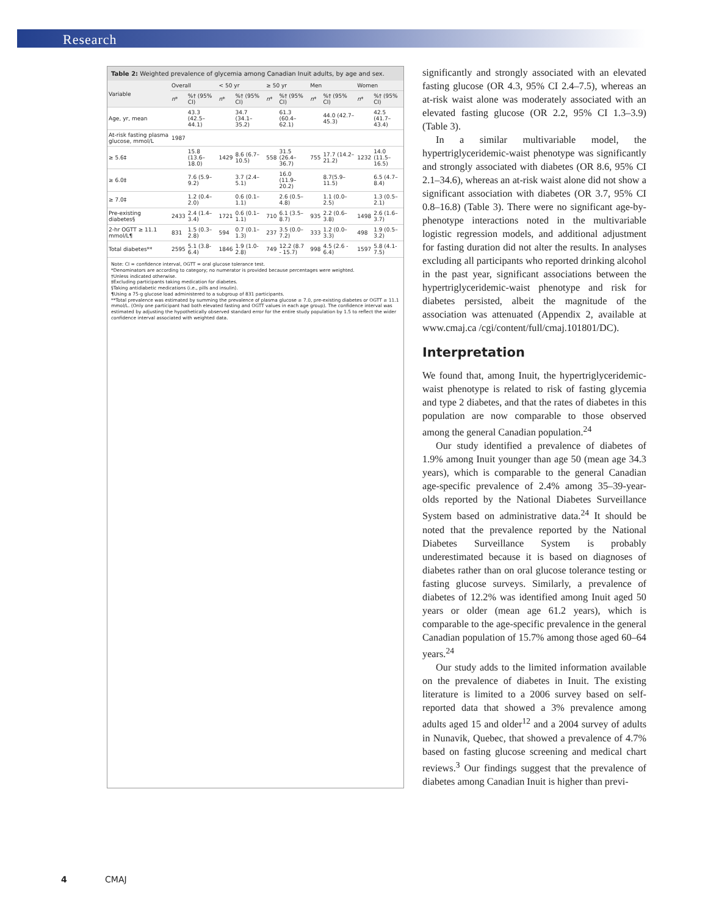Research
Table 2: Weighted prevalence of glycemia among Canadian Inuit adults, by age and sex.
| Variable | Overall | | < 50 yr | | ≥ 50 yr | | Men | | Women | |
| --- | --- | --- | --- | --- | --- | --- | --- | --- | --- | --- |
| | n * | %† (95% CI) | n * | %† (95% CI) | n * | %† (95% CI) | n * | %† (95% CI) | n * | %† (95% CI) |
| Age, yr, mean | | 43.3 (42.5–44.1) | | 34.7 (34.1–35.2) | | 61.3 (60.4–62.1) | | 44.0 (42.7–45.3) | | 42.5 (41.7–43.4) |
| At-risk fasting plasma glucose, mmol/L | 1987 | | | | | | | | | |
| ≥ 5.6‡ | | 15.8 (13.6–18.0) | 1429 | 8.6 (6.7–10.5) | 558 | 31.5 (26.4–36.7) | 755 | 17.7 (14.2–21.2) | 1232 | 14.0 (11.5–16.5) |
| ≥ 6.0‡ | | 7.6 (5.9–9.2) | | 3.7 (2.4–5.1) | | 16.0 (11.9–20.2) | | 8.7(5.9–11.5) | | 6.5 (4.7–8.4) |
| ≥ 7.0‡ | | 1.2 (0.4–2.0) | | 0.6 (0.1–1.1) | | 2.6 (0.5–4.8) | | 1.1 (0.0–2.5) | | 1.3 (0.5–2.1) |
| Pre-existing diabetes§ | 2433 | 2.4 (1.4–3.4) | 1721 | 0.6 (0.1–1.1) | 710 | 6.1 (3.5–8.7) | 935 | 2.2 (0.6–3.8) | 1498 | 2.6 (1.6–3.7) |
| 2-hr OGTT ≥ 11.1 mmol/L¶ | 831 | 1.5 (0.3–2.8) | 594 | 0.7 (0.1–1.3) | 237 | 3.5 (0.0–7.2) | 333 | 1.2 (0.0–3.3) | 498 | 1.9 (0.5–3.2) |
| Total diabetes** | 2595 | 5.1 (3.8-6.4) | 1846 | 1.9 (1.0-2.8) | 749 | 12.2 (8.7 - 15.7) | 998 | 4.5 (2.6 - 6.4) | 1597 | 5.8 (4.1-7.5) |
Note: CI = confidence interval, OGTT = oral glucose tolerance test.
*Denominators are according to category; no numerator is provided because percentages were weighted.
†Unless indicated otherwise.
‡Excluding participants taking medication for diabetes.
§Taking antidiabetic medications (i.e., pills and insulin).
¶Using a 75-g glucose load administered to a subgroup of 831 participants.
**Total prevalence was estimated by summing the prevalence of plasma glucose ≥ 7.0, pre-existing diabetes or OGTT ≥ 11.1 mmol/L. (Only one participant had both elevated fasting and OGTT values in each age group). The confidence interval was estimated by adjusting the hypothetically observed standard error for the entire study population by 1.5 to reflect the wider confidence interval associated with weighted data.
significantly and strongly associated with an elevated fasting glucose (OR 4.3, 95% CI 2.4–7.5), whereas an at-risk waist alone was moderately associated with an elevated fasting glucose (OR 2.2, 95% CI 1.3–3.9) (Table 3).
In a similar multivariable model, the hypertriglyceridemic-waist phenotype was significantly and strongly associated with diabetes (OR 8.6, 95% CI 2.1–34.6), whereas an at-risk waist alone did not show a significant association with diabetes (OR 3.7, 95% CI 0.8–16.8) (Table 3). There were no significant age-by-phenotype interactions noted in the multivariable logistic regression models, and additional adjustment for fasting duration did not alter the results. In analyses excluding all participants who reported drinking alcohol in the past year, significant associations between the hypertriglyceridemic-waist phenotype and risk for diabetes persisted, albeit the magnitude of the association was attenuated (Appendix 2, available at www.cmaj.ca /cgi/content/full/cmaj.101801/DC).
Interpretation
We found that, among Inuit, the hypertriglyceridemic-waist phenotype is related to risk of fasting glycemia and type 2 diabetes, and that the rates of diabetes in this population are now comparable to those observed among the general Canadian population.<sup>24</sup>
Our study identified a prevalence of diabetes of 1.9% among Inuit younger than age 50 (mean age 34.3 years), which is comparable to the general Canadian age-specific prevalence of 2.4% among 35–39-year-olds reported by the National Diabetes Surveillance System based on administrative data.<sup>24</sup> It should be noted that the prevalence reported by the National Diabetes Surveillance System is probably underestimated because it is based on diagnoses of diabetes rather than on oral glucose tolerance testing or fasting glucose surveys. Similarly, a prevalence of diabetes of 12.2% was identified among Inuit aged 50 years or older (mean age 61.2 years), which is comparable to the age-specific prevalence in the general Canadian population of 15.7% among those aged 60–64 years.<sup>24</sup>
Our study adds to the limited information available on the prevalence of diabetes in Inuit. The existing literature is limited to a 2006 survey based on self-reported data that showed a 3% prevalence among adults aged 15 and older<sup>12</sup> and a 2004 survey of adults in Nunavik, Quebec, that showed a prevalence of 4.7% based on fasting glucose screening and medical chart reviews.<sup>3</sup> Our findings suggest that the prevalence of diabetes among Canadian Inuit is higher than previ-
4 CMAJ